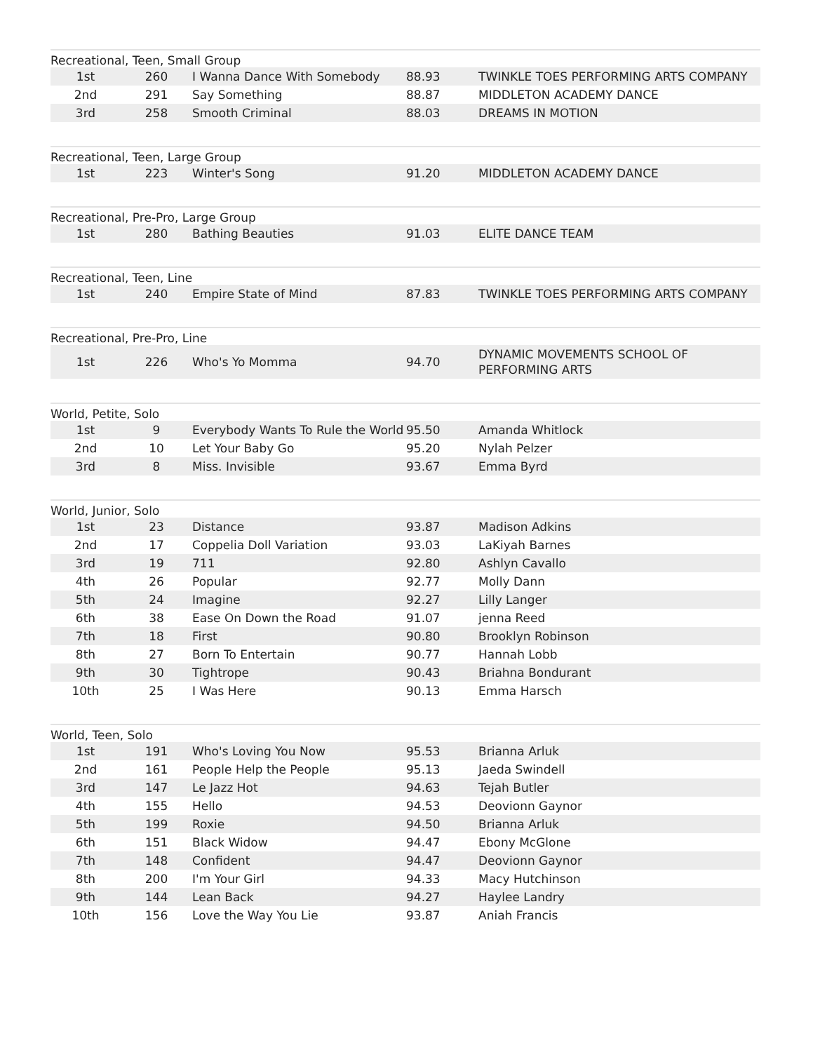| Recreational, Teen, Small Group | | | | |
| --- | --- | --- | --- | --- |
| 1st | 260 | I Wanna Dance With Somebody | 88.93 | TWINKLE TOES PERFORMING ARTS COMPANY |
| 2nd | 291 | Say Something | 88.87 | MIDDLETON ACADEMY DANCE |
| 3rd | 258 | Smooth Criminal | 88.03 | DREAMS IN MOTION |
| Recreational, Teen, Large Group | | | | |
| --- | --- | --- | --- | --- |
| 1st | 223 | Winter's Song | 91.20 | MIDDLETON ACADEMY DANCE |
| Recreational, Pre-Pro, Large Group | | | | |
| --- | --- | --- | --- | --- |
| 1st | 280 | Bathing Beauties | 91.03 | ELITE DANCE TEAM |
| Recreational, Teen, Line | | | | |
| --- | --- | --- | --- | --- |
| 1st | 240 | Empire State of Mind | 87.83 | TWINKLE TOES PERFORMING ARTS COMPANY |
| Recreational, Pre-Pro, Line | | | | |
| --- | --- | --- | --- | --- |
| 1st | 226 | Who's Yo Momma | 94.70 | DYNAMIC MOVEMENTS SCHOOL OF PERFORMING ARTS |
| World, Petite, Solo | | | | |
| --- | --- | --- | --- | --- |
| 1st | 9 | Everybody Wants To Rule the World | 95.50 | Amanda Whitlock |
| 2nd | 10 | Let Your Baby Go | 95.20 | Nylah Pelzer |
| 3rd | 8 | Miss. Invisible | 93.67 | Emma Byrd |
| World, Junior, Solo | | | | |
| --- | --- | --- | --- | --- |
| 1st | 23 | Distance | 93.87 | Madison Adkins |
| 2nd | 17 | Coppelia Doll Variation | 93.03 | LaKiyah Barnes |
| 3rd | 19 | 711 | 92.80 | Ashlyn Cavallo |
| 4th | 26 | Popular | 92.77 | Molly Dann |
| 5th | 24 | Imagine | 92.27 | Lilly Langer |
| 6th | 38 | Ease On Down the Road | 91.07 | jenna Reed |
| 7th | 18 | First | 90.80 | Brooklyn Robinson |
| 8th | 27 | Born To Entertain | 90.77 | Hannah Lobb |
| 9th | 30 | Tightrope | 90.43 | Briahna Bondurant |
| 10th | 25 | I Was Here | 90.13 | Emma Harsch |
| World, Teen, Solo | | | | |
| --- | --- | --- | --- | --- |
| 1st | 191 | Who's Loving You Now | 95.53 | Brianna Arluk |
| 2nd | 161 | People Help the People | 95.13 | Jaeda Swindell |
| 3rd | 147 | Le Jazz Hot | 94.63 | Tejah Butler |
| 4th | 155 | Hello | 94.53 | Deovionn Gaynor |
| 5th | 199 | Roxie | 94.50 | Brianna Arluk |
| 6th | 151 | Black Widow | 94.47 | Ebony McGlone |
| 7th | 148 | Confident | 94.47 | Deovionn Gaynor |
| 8th | 200 | I'm Your Girl | 94.33 | Macy Hutchinson |
| 9th | 144 | Lean Back | 94.27 | Haylee Landry |
| 10th | 156 | Love the Way You Lie | 93.87 | Aniah Francis |